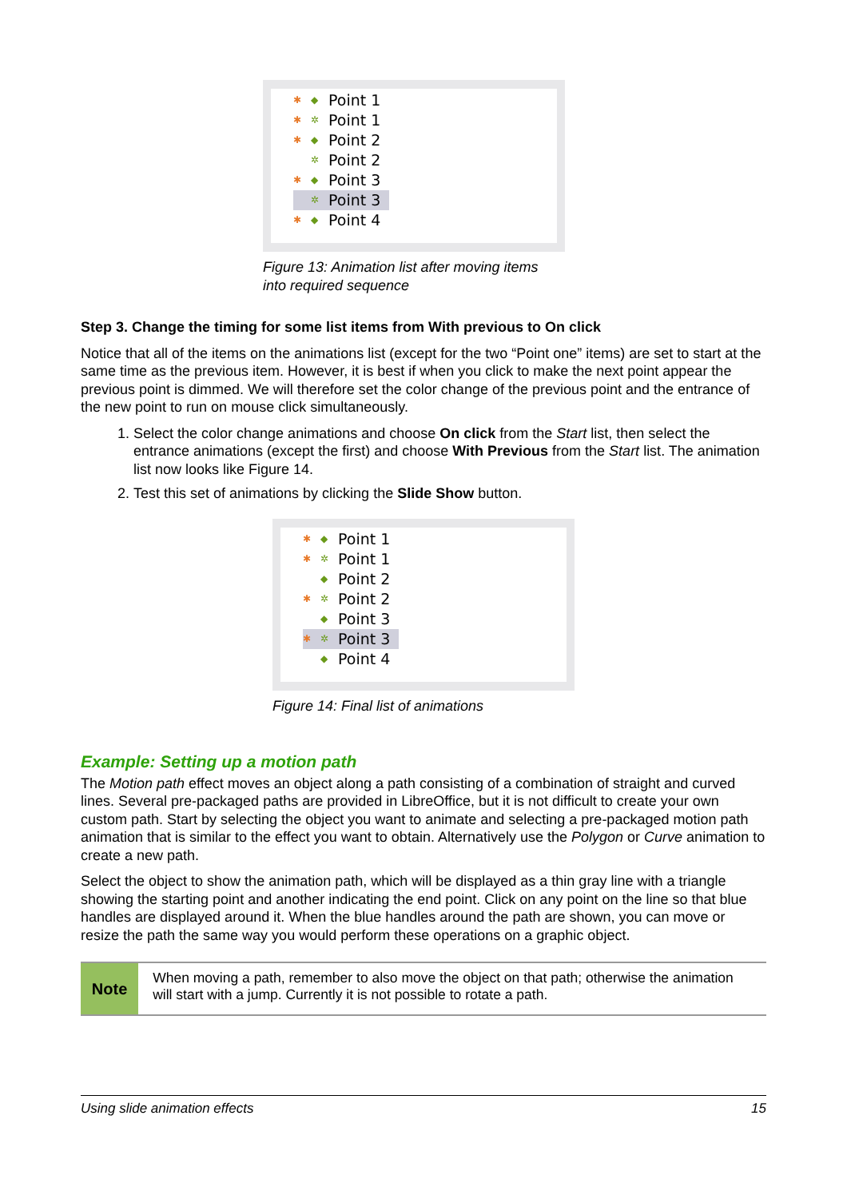✱ ◆ Point 1
✱ ✲ Point 1
✱ ◆ Point 2
✲ Point 2
✱ ◆ Point 3
✲ Point 3
✱ ◆ Point 4
Figure 13: Animation list after moving items
into required sequence
Step 3. Change the timing for some list items from With previous to On click
Notice that all of the items on the animations list (except for the two “Point one” items) are set to start at the same time as the previous item. However, it is best if when you click to make the next point appear the previous point is dimmed. We will therefore set the color change of the previous point and the entrance of the new point to run on mouse click simultaneously.
1. Select the color change animations and choose On click from the Start list, then select the entrance animations (except the first) and choose With Previous from the Start list. The animation list now looks like Figure 14.
2. Test this set of animations by clicking the Slide Show button.
✱ ◆ Point 1
✱ ✲ Point 1
◆ Point 2
✱ ✲ Point 2
◆ Point 3
✱ ✲ Point 3
◆ Point 4
Figure 14: Final list of animations
Example: Setting up a motion path
The Motion path effect moves an object along a path consisting of a combination of straight and curved lines. Several pre-packaged paths are provided in LibreOffice, but it is not difficult to create your own custom path. Start by selecting the object you want to animate and selecting a pre-packaged motion path animation that is similar to the effect you want to obtain. Alternatively use the Polygon or Curve animation to create a new path.
Select the object to show the animation path, which will be displayed as a thin gray line with a triangle showing the starting point and another indicating the end point. Click on any point on the line so that blue handles are displayed around it. When the blue handles around the path are shown, you can move or resize the path the same way you would perform these operations on a graphic object.
Note
When moving a path, remember to also move the object on that path; otherwise the animation will start with a jump. Currently it is not possible to rotate a path.
Using slide animation effects 15